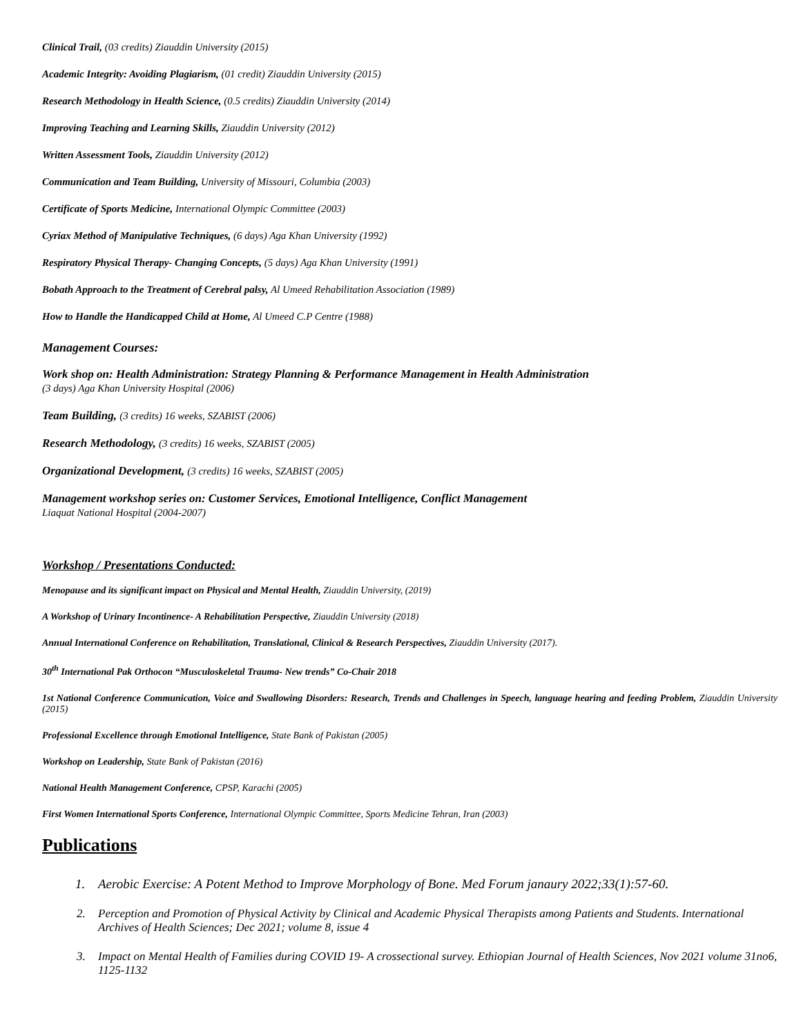Clinical Trail, (03 credits) Ziauddin University (2015)
Academic Integrity: Avoiding Plagiarism, (01 credit) Ziauddin University (2015)
Research Methodology in Health Science, (0.5 credits) Ziauddin University (2014)
Improving Teaching and Learning Skills, Ziauddin University (2012)
Written Assessment Tools, Ziauddin University (2012)
Communication and Team Building, University of Missouri, Columbia (2003)
Certificate of Sports Medicine, International Olympic Committee (2003)
Cyriax Method of Manipulative Techniques, (6 days) Aga Khan University (1992)
Respiratory Physical Therapy- Changing Concepts, (5 days) Aga Khan University (1991)
Bobath Approach to the Treatment of Cerebral palsy, Al Umeed Rehabilitation Association (1989)
How to Handle the Handicapped Child at Home, Al Umeed C.P Centre (1988)
Management Courses:
Work shop on: Health Administration: Strategy Planning & Performance Management in Health Administration
(3 days) Aga Khan University Hospital (2006)
Team Building, (3 credits) 16 weeks, SZABIST (2006)
Research Methodology, (3 credits) 16 weeks, SZABIST (2005)
Organizational Development, (3 credits) 16 weeks, SZABIST (2005)
Management workshop series on: Customer Services, Emotional Intelligence, Conflict Management
Liaquat National Hospital (2004-2007)
Workshop / Presentations Conducted:
Menopause and its significant impact on Physical and Mental Health, Ziauddin University, (2019)
A Workshop of Urinary Incontinence- A Rehabilitation Perspective, Ziauddin University (2018)
Annual International Conference on Rehabilitation, Translational, Clinical & Research Perspectives, Ziauddin University (2017).
30<sup>th</sup> International Pak Orthocon “Musculoskeletal Trauma- New trends” Co-Chair 2018
1st National Conference Communication, Voice and Swallowing Disorders: Research, Trends and Challenges in Speech, language hearing and feeding Problem, Ziauddin University (2015)
Professional Excellence through Emotional Intelligence, State Bank of Pakistan (2005)
Workshop on Leadership, State Bank of Pakistan (2016)
National Health Management Conference, CPSP, Karachi (2005)
First Women International Sports Conference, International Olympic Committee, Sports Medicine Tehran, Iran (2003)
Publications
1. Aerobic Exercise: A Potent Method to Improve Morphology of Bone. Med Forum janaury 2022;33(1):57-60.
2. Perception and Promotion of Physical Activity by Clinical and Academic Physical Therapists among Patients and Students. International Archives of Health Sciences; Dec 2021; volume 8, issue 4
3. Impact on Mental Health of Families during COVID 19- A crossectional survey. Ethiopian Journal of Health Sciences, Nov 2021 volume 31no6, 1125-1132